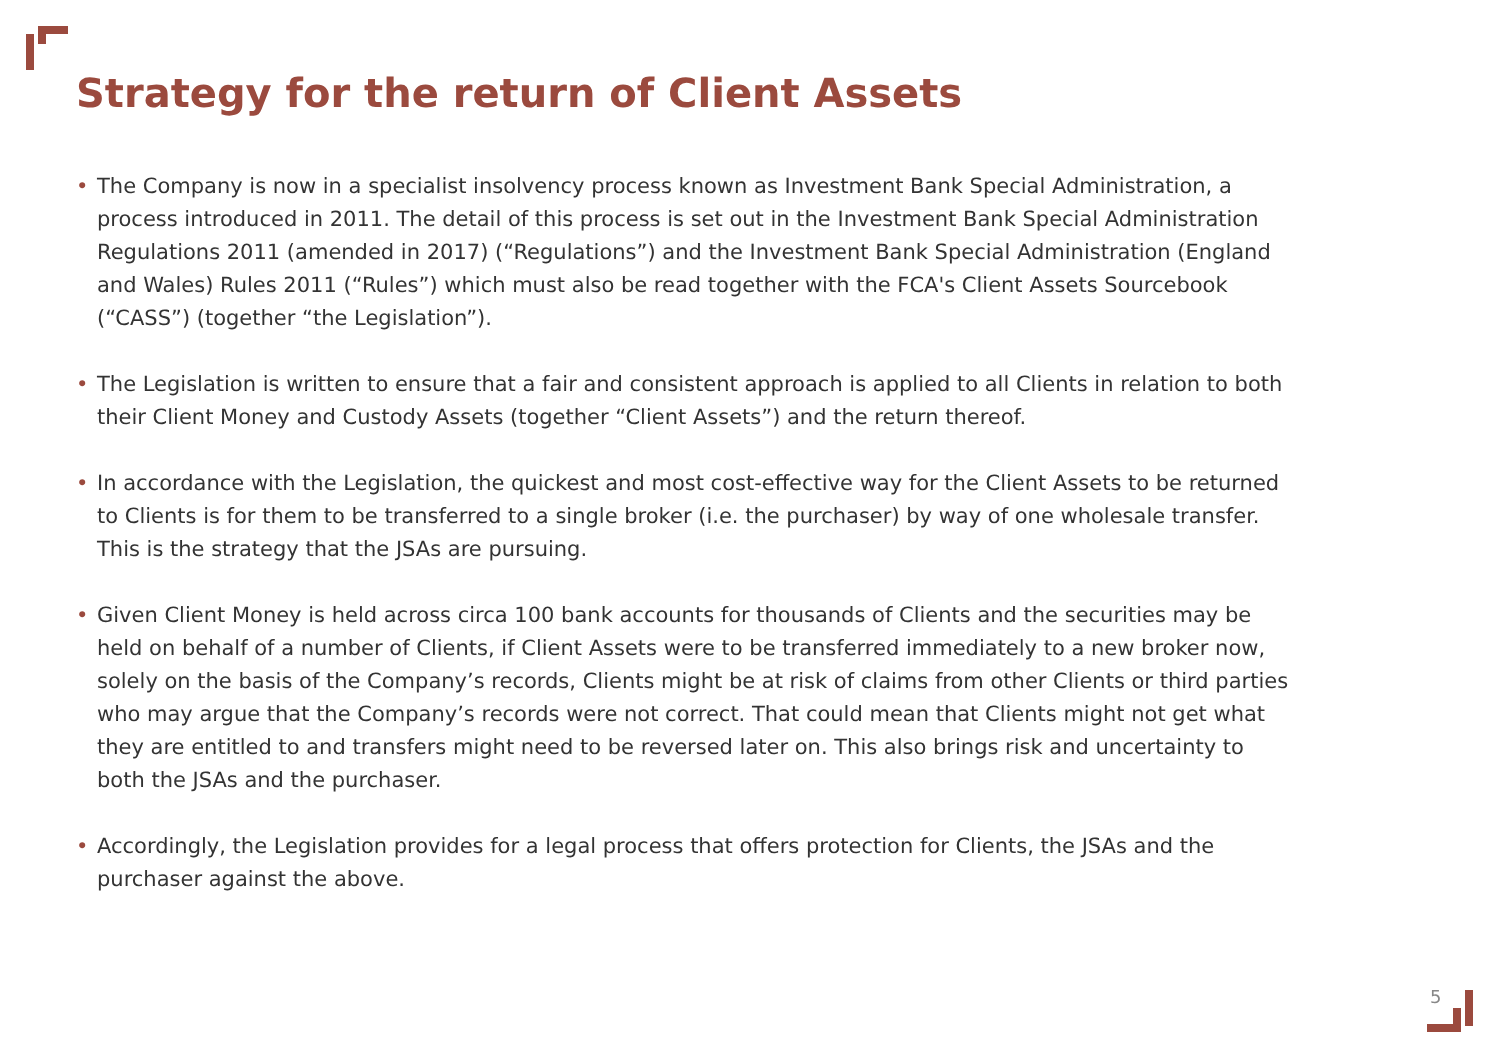Strategy for the return of Client Assets
• The Company is now in a specialist insolvency process known as Investment Bank Special Administration, a process introduced in 2011. The detail of this process is set out in the Investment Bank Special Administration Regulations 2011 (amended in 2017) (“Regulations”) and the Investment Bank Special Administration (England and Wales) Rules 2011 (“Rules”) which must also be read together with the FCA's Client Assets Sourcebook (“CASS”) (together “the Legislation”).
• The Legislation is written to ensure that a fair and consistent approach is applied to all Clients in relation to both their Client Money and Custody Assets (together “Client Assets”) and the return thereof.
• In accordance with the Legislation, the quickest and most cost-effective way for the Client Assets to be returned to Clients is for them to be transferred to a single broker (i.e. the purchaser) by way of one wholesale transfer. This is the strategy that the JSAs are pursuing.
• Given Client Money is held across circa 100 bank accounts for thousands of Clients and the securities may be held on behalf of a number of Clients, if Client Assets were to be transferred immediately to a new broker now, solely on the basis of the Company’s records, Clients might be at risk of claims from other Clients or third parties who may argue that the Company’s records were not correct. That could mean that Clients might not get what they are entitled to and transfers might need to be reversed later on. This also brings risk and uncertainty to both the JSAs and the purchaser.
• Accordingly, the Legislation provides for a legal process that offers protection for Clients, the JSAs and the purchaser against the above.
5